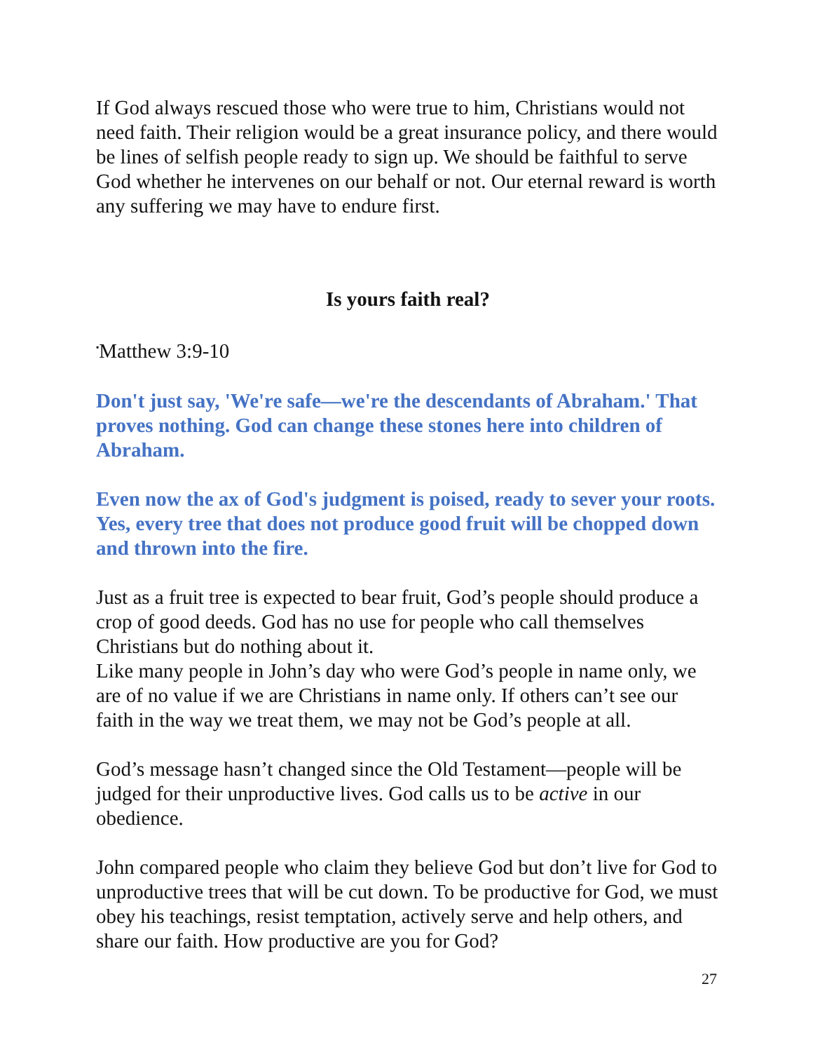If God always rescued those who were true to him, Christians would not need faith. Their religion would be a great insurance policy, and there would be lines of selfish people ready to sign up. We should be faithful to serve God whether he intervenes on our behalf or not. Our eternal reward is worth any suffering we may have to endure first.
Is yours faith real?
<sup>▪</sup>Matthew 3:9-10
Don't just say, 'We're safe—we're the descendants of Abraham.' That proves nothing. God can change these stones here into children of Abraham.
Even now the ax of God's judgment is poised, ready to sever your roots. Yes, every tree that does not produce good fruit will be chopped down and thrown into the fire.
Just as a fruit tree is expected to bear fruit, God’s people should produce a crop of good deeds. God has no use for people who call themselves Christians but do nothing about it.
Like many people in John’s day who were God’s people in name only, we are of no value if we are Christians in name only. If others can’t see our faith in the way we treat them, we may not be God’s people at all.
God’s message hasn’t changed since the Old Testament—people will be judged for their unproductive lives. God calls us to be active in our obedience.
John compared people who claim they believe God but don’t live for God to unproductive trees that will be cut down. To be productive for God, we must obey his teachings, resist temptation, actively serve and help others, and share our faith. How productive are you for God?
27